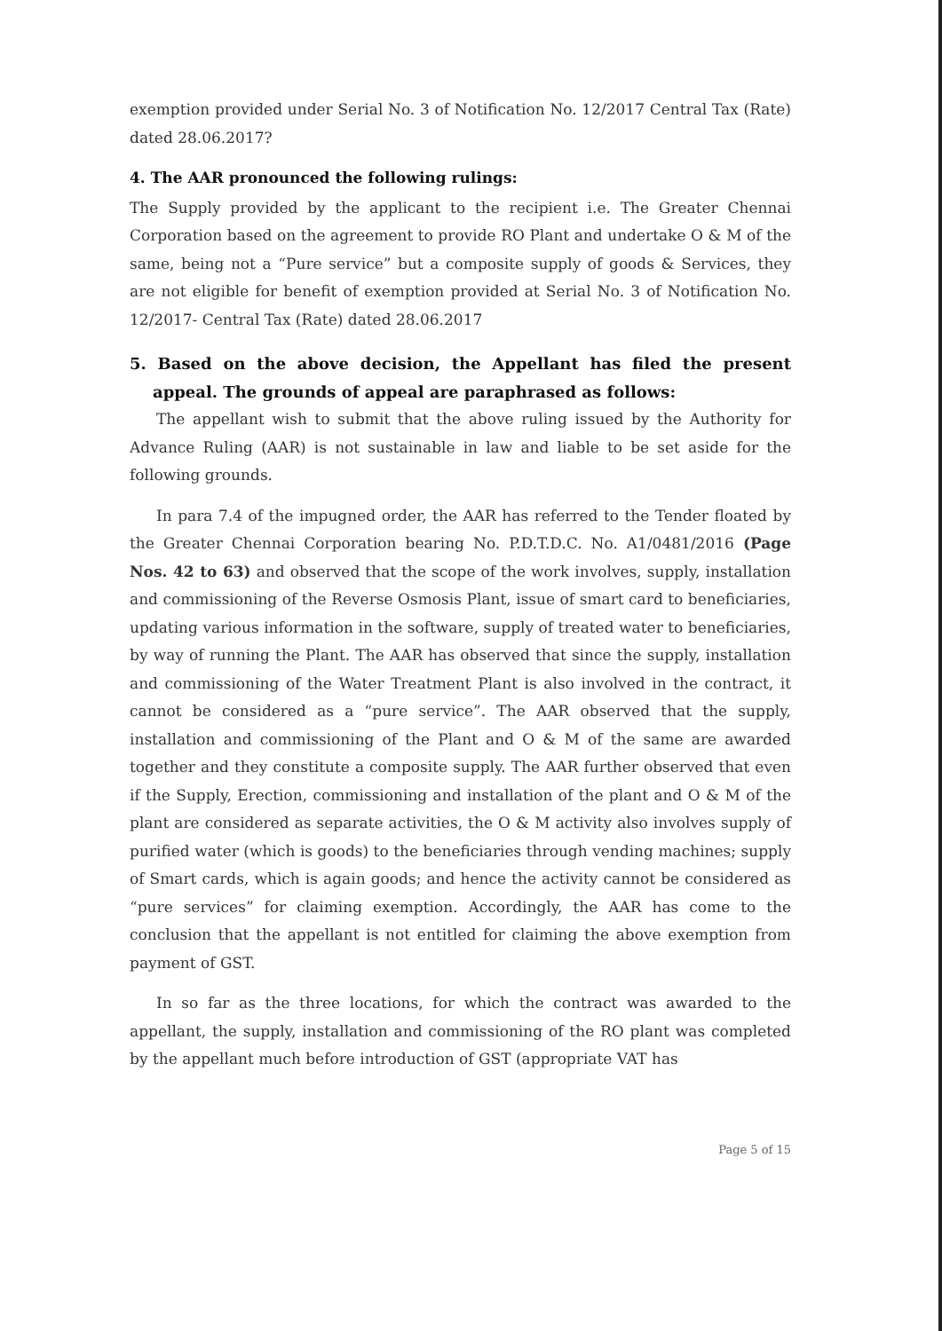exemption provided under Serial No. 3 of Notification No. 12/2017 Central Tax (Rate) dated 28.06.2017?
4. The AAR pronounced the following rulings:
The Supply provided by the applicant to the recipient i.e. The Greater Chennai Corporation based on the agreement to provide RO Plant and undertake O & M of the same, being not a “Pure service” but a composite supply of goods & Services, they are not eligible for benefit of exemption provided at Serial No. 3 of Notification No. 12/2017- Central Tax (Rate) dated 28.06.2017
5. Based on the above decision, the Appellant has filed the present appeal. The grounds of appeal are paraphrased as follows:
The appellant wish to submit that the above ruling issued by the Authority for Advance Ruling (AAR) is not sustainable in law and liable to be set aside for the following grounds.
In para 7.4 of the impugned order, the AAR has referred to the Tender floated by the Greater Chennai Corporation bearing No. P.D.T.D.C. No. A1/0481/2016 (Page Nos. 42 to 63) and observed that the scope of the work involves, supply, installation and commissioning of the Reverse Osmosis Plant, issue of smart card to beneficiaries, updating various information in the software, supply of treated water to beneficiaries, by way of running the Plant. The AAR has observed that since the supply, installation and commissioning of the Water Treatment Plant is also involved in the contract, it cannot be considered as a “pure service”. The AAR observed that the supply, installation and commissioning of the Plant and O & M of the same are awarded together and they constitute a composite supply. The AAR further observed that even if the Supply, Erection, commissioning and installation of the plant and O & M of the plant are considered as separate activities, the O & M activity also involves supply of purified water (which is goods) to the beneficiaries through vending machines; supply of Smart cards, which is again goods; and hence the activity cannot be considered as “pure services” for claiming exemption. Accordingly, the AAR has come to the conclusion that the appellant is not entitled for claiming the above exemption from payment of GST.
In so far as the three locations, for which the contract was awarded to the appellant, the supply, installation and commissioning of the RO plant was completed by the appellant much before introduction of GST (appropriate VAT has
Page 5 of 15